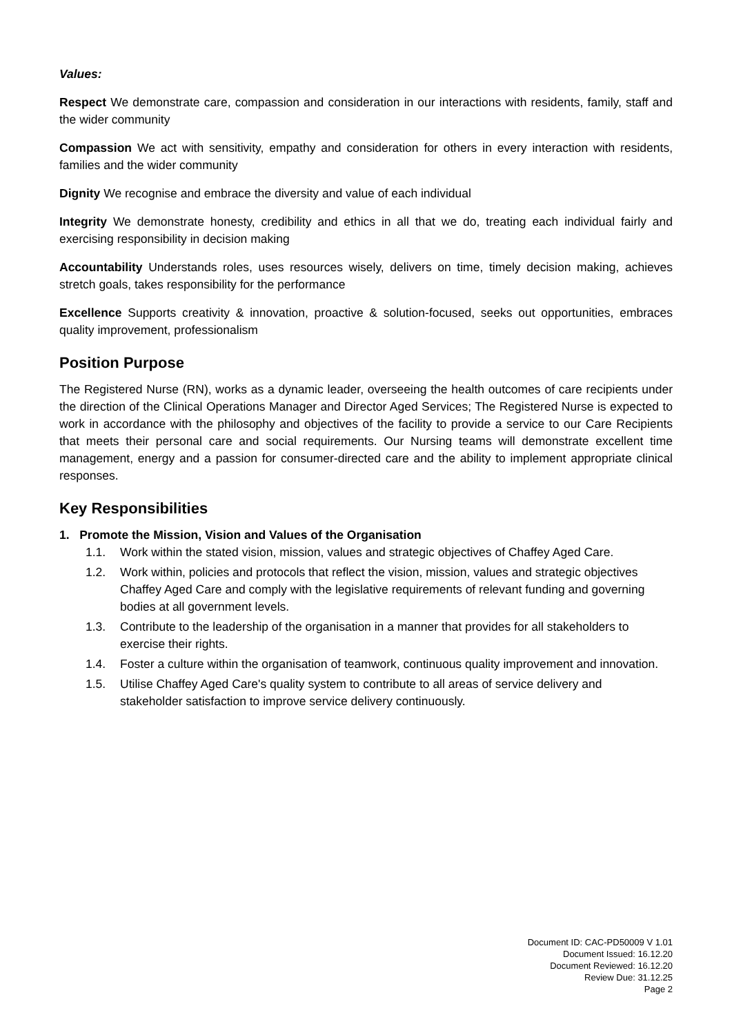Values:
Respect We demonstrate care, compassion and consideration in our interactions with residents, family, staff and the wider community
Compassion We act with sensitivity, empathy and consideration for others in every interaction with residents, families and the wider community
Dignity We recognise and embrace the diversity and value of each individual
Integrity We demonstrate honesty, credibility and ethics in all that we do, treating each individual fairly and exercising responsibility in decision making
Accountability Understands roles, uses resources wisely, delivers on time, timely decision making, achieves stretch goals, takes responsibility for the performance
Excellence Supports creativity & innovation, proactive & solution-focused, seeks out opportunities, embraces quality improvement, professionalism
Position Purpose
The Registered Nurse (RN), works as a dynamic leader, overseeing the health outcomes of care recipients under the direction of the Clinical Operations Manager and Director Aged Services; The Registered Nurse is expected to work in accordance with the philosophy and objectives of the facility to provide a service to our Care Recipients that meets their personal care and social requirements. Our Nursing teams will demonstrate excellent time management, energy and a passion for consumer-directed care and the ability to implement appropriate clinical responses.
Key Responsibilities
1. Promote the Mission, Vision and Values of the Organisation
1.1. Work within the stated vision, mission, values and strategic objectives of Chaffey Aged Care.
1.2. Work within, policies and protocols that reflect the vision, mission, values and strategic objectives Chaffey Aged Care and comply with the legislative requirements of relevant funding and governing bodies at all government levels.
1.3. Contribute to the leadership of the organisation in a manner that provides for all stakeholders to exercise their rights.
1.4. Foster a culture within the organisation of teamwork, continuous quality improvement and innovation.
1.5. Utilise Chaffey Aged Care's quality system to contribute to all areas of service delivery and stakeholder satisfaction to improve service delivery continuously.
Document ID: CAC-PD50009 V 1.01
Document Issued: 16.12.20
Document Reviewed: 16.12.20
Review Due: 31.12.25
Page 2